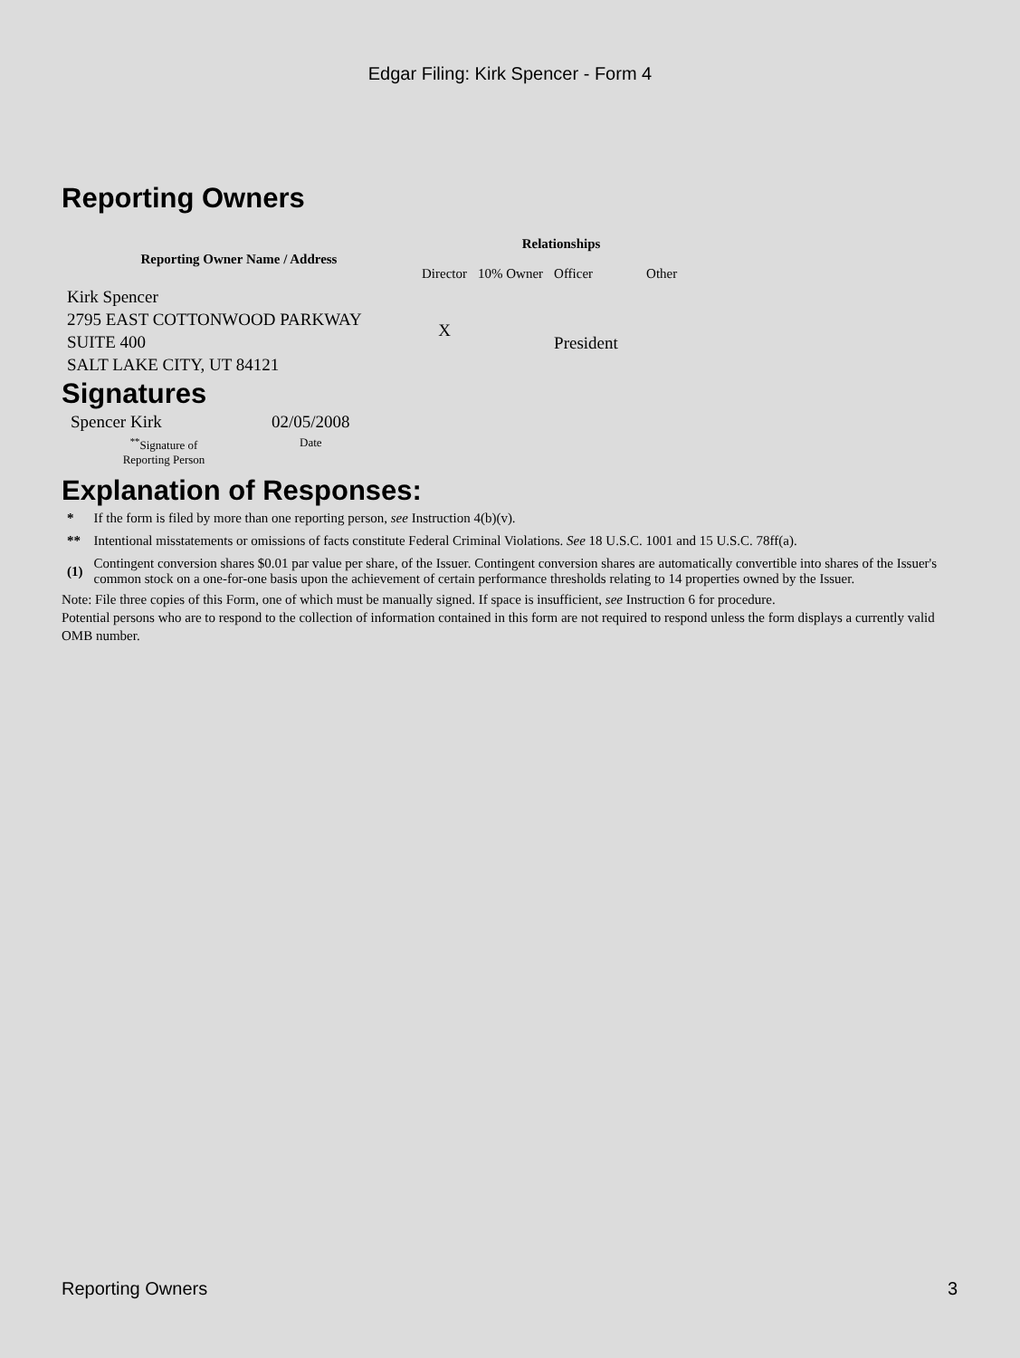Edgar Filing: Kirk Spencer - Form 4
Reporting Owners
| Reporting Owner Name / Address | Relationships | | | |
| --- | --- | --- | --- | --- |
| | Director | 10% Owner | Officer | Other |
| Kirk Spencer 2795 EAST COTTONWOOD PARKWAY SUITE 400 SALT LAKE CITY, UT 84121 | X | | President | |
Signatures
| Spencer Kirk | 02/05/2008 |
| <sup>**</sup> Signature of Reporting Person | Date |
Explanation of Responses:
| * | If the form is filed by more than one reporting person, see Instruction 4(b)(v). |
| ** | Intentional misstatements or omissions of facts constitute Federal Criminal Violations. See 18 U.S.C. 1001 and 15 U.S.C. 78ff(a). |
| (1) | Contingent conversion shares $0.01 par value per share, of the Issuer. Contingent conversion shares are automatically convertible into shares of the Issuer's common stock on a one-for-one basis upon the achievement of certain performance thresholds relating to 14 properties owned by the Issuer. |
Note: File three copies of this Form, one of which must be manually signed. If space is insufficient, see Instruction 6 for procedure.
Potential persons who are to respond to the collection of information contained in this form are not required to respond unless the form displays a currently valid OMB number.
Reporting Owners 3